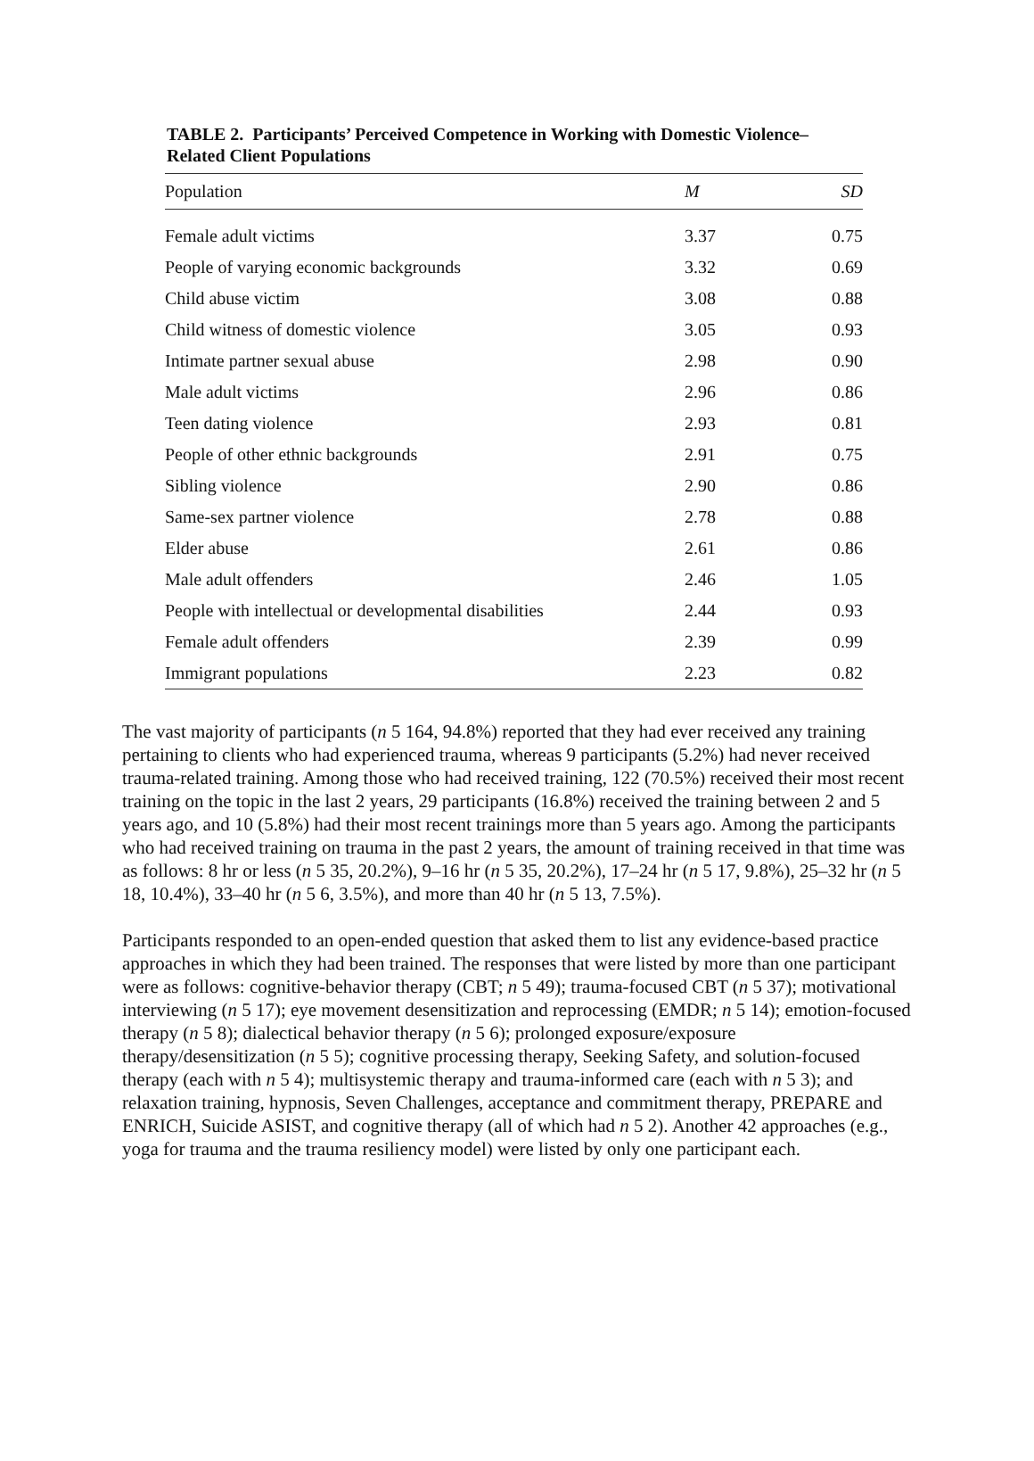TABLE 2. Participants’ Perceived Competence in Working with Domestic Violence–Related Client Populations
| Population | M | SD |
| --- | --- | --- |
| Female adult victims | 3.37 | 0.75 |
| People of varying economic backgrounds | 3.32 | 0.69 |
| Child abuse victim | 3.08 | 0.88 |
| Child witness of domestic violence | 3.05 | 0.93 |
| Intimate partner sexual abuse | 2.98 | 0.90 |
| Male adult victims | 2.96 | 0.86 |
| Teen dating violence | 2.93 | 0.81 |
| People of other ethnic backgrounds | 2.91 | 0.75 |
| Sibling violence | 2.90 | 0.86 |
| Same-sex partner violence | 2.78 | 0.88 |
| Elder abuse | 2.61 | 0.86 |
| Male adult offenders | 2.46 | 1.05 |
| People with intellectual or developmental disabilities | 2.44 | 0.93 |
| Female adult offenders | 2.39 | 0.99 |
| Immigrant populations | 2.23 | 0.82 |
The vast majority of participants (n 5 164, 94.8%) reported that they had ever received any training pertaining to clients who had experienced trauma, whereas 9 participants (5.2%) had never received trauma-related training. Among those who had received training, 122 (70.5%) received their most recent training on the topic in the last 2 years, 29 participants (16.8%) received the training between 2 and 5 years ago, and 10 (5.8%) had their most recent trainings more than 5 years ago. Among the participants who had received training on trauma in the past 2 years, the amount of training received in that time was as follows: 8 hr or less (n 5 35, 20.2%), 9–16 hr (n 5 35, 20.2%), 17–24 hr (n 5 17, 9.8%), 25–32 hr (n 5 18, 10.4%), 33–40 hr (n 5 6, 3.5%), and more than 40 hr (n 5 13, 7.5%).
Participants responded to an open-ended question that asked them to list any evidence-based practice approaches in which they had been trained. The responses that were listed by more than one participant were as follows: cognitive-behavior therapy (CBT; n 5 49); trauma-focused CBT (n 5 37); motivational interviewing (n 5 17); eye movement desensitization and reprocessing (EMDR; n 5 14); emotion-focused therapy (n 5 8); dialectical behavior therapy (n 5 6); prolonged exposure/exposure therapy/desensitization (n 5 5); cognitive processing therapy, Seeking Safety, and solution-focused therapy (each with n 5 4); multisystemic therapy and trauma-informed care (each with n 5 3); and relaxation training, hypnosis, Seven Challenges, acceptance and commitment therapy, PREPARE and ENRICH, Suicide ASIST, and cognitive therapy (all of which had n 5 2). Another 42 approaches (e.g., yoga for trauma and the trauma resiliency model) were listed by only one participant each.